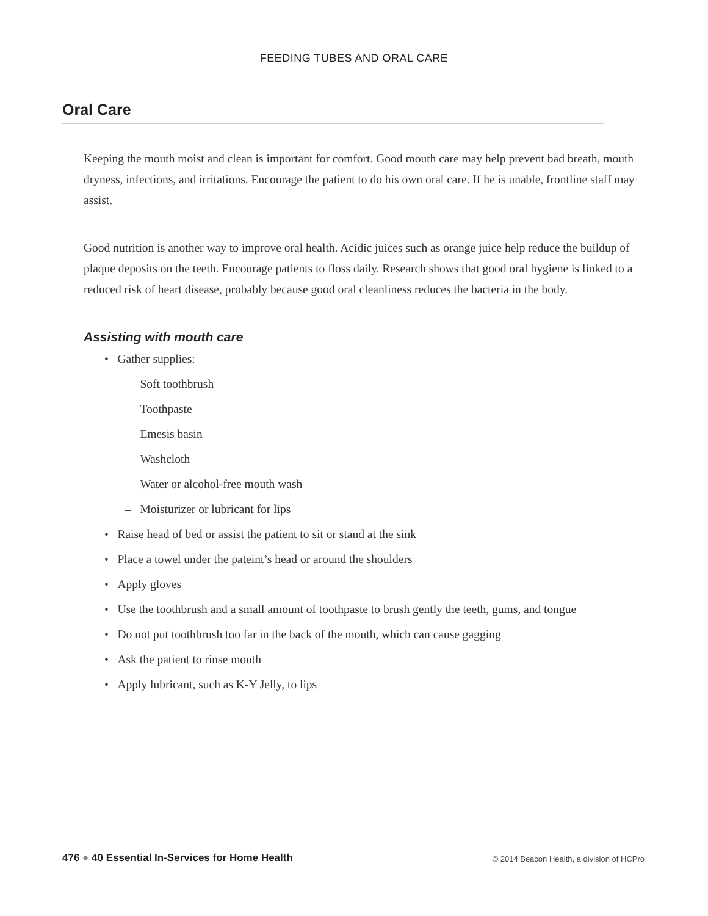FEEDING TUBES AND ORAL CARE
Oral Care
Keeping the mouth moist and clean is important for comfort. Good mouth care may help prevent bad breath, mouth dryness, infections, and irritations. Encourage the patient to do his own oral care. If he is unable, frontline staff may assist.
Good nutrition is another way to improve oral health. Acidic juices such as orange juice help reduce the buildup of plaque deposits on the teeth. Encourage patients to floss daily. Research shows that good oral hygiene is linked to a reduced risk of heart disease, probably because good oral cleanliness reduces the bacteria in the body.
Assisting with mouth care
• Gather supplies:
– Soft toothbrush
– Toothpaste
– Emesis basin
– Washcloth
– Water or alcohol-free mouth wash
– Moisturizer or lubricant for lips
• Raise head of bed or assist the patient to sit or stand at the sink
• Place a towel under the pateint’s head or around the shoulders
• Apply gloves
• Use the toothbrush and a small amount of toothpaste to brush gently the teeth, gums, and tongue
• Do not put toothbrush too far in the back of the mouth, which can cause gagging
• Ask the patient to rinse mouth
• Apply lubricant, such as K-Y Jelly, to lips
476 ● 40 Essential In-Services for Home Health
© 2014 Beacon Health, a division of HCPro